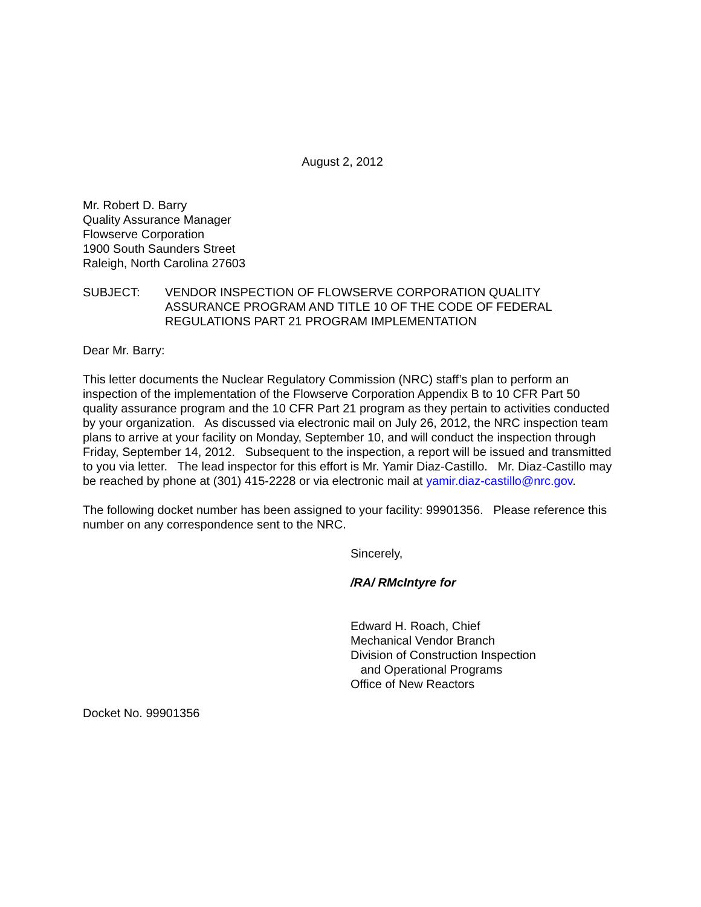August 2, 2012
Mr. Robert D. Barry
Quality Assurance Manager
Flowserve Corporation
1900 South Saunders Street
Raleigh, North Carolina 27603
SUBJECT: VENDOR INSPECTION OF FLOWSERVE CORPORATION QUALITY ASSURANCE PROGRAM AND TITLE 10 OF THE CODE OF FEDERAL REGULATIONS PART 21 PROGRAM IMPLEMENTATION
Dear Mr. Barry:
This letter documents the Nuclear Regulatory Commission (NRC) staff’s plan to perform an inspection of the implementation of the Flowserve Corporation Appendix B to 10 CFR Part 50 quality assurance program and the 10 CFR Part 21 program as they pertain to activities conducted by your organization. As discussed via electronic mail on July 26, 2012, the NRC inspection team plans to arrive at your facility on Monday, September 10, and will conduct the inspection through Friday, September 14, 2012. Subsequent to the inspection, a report will be issued and transmitted to you via letter. The lead inspector for this effort is Mr. Yamir Diaz-Castillo. Mr. Diaz-Castillo may be reached by phone at (301) 415-2228 or via electronic mail at yamir.diaz-castillo@nrc.gov.
The following docket number has been assigned to your facility: 99901356. Please reference this number on any correspondence sent to the NRC.
Sincerely,
/RA/ RMcIntyre for
Edward H. Roach, Chief
Mechanical Vendor Branch
Division of Construction Inspection
and Operational Programs
Office of New Reactors
Docket No. 99901356